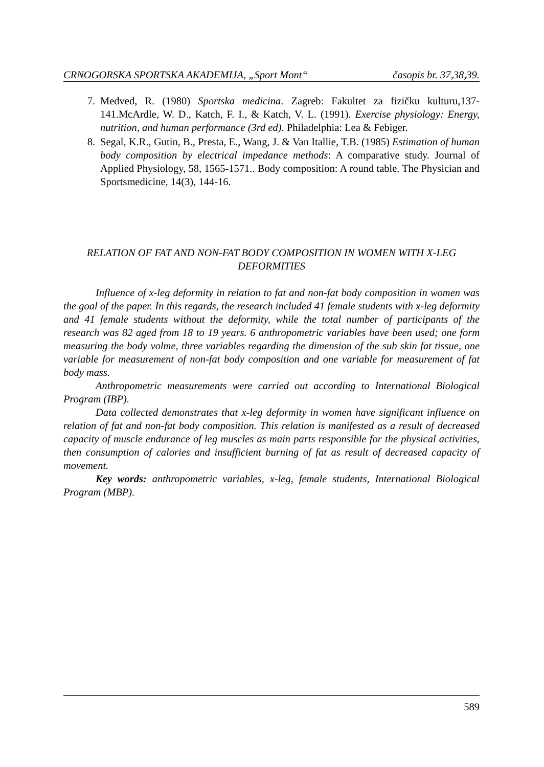CRNOGORSKA SPORTSKA AKADEMIJA, „Sport Mont“časopis br. 37,38,39.
7. Medved, R. (1980) Sportska medicina. Zagreb: Fakultet za fizičku kulturu,137-141.McArdle, W. D., Katch, F. I., & Katch, V. L. (1991). Exercise physiology: Energy, nutrition, and human performance (3rd ed). Philadelphia: Lea & Febiger.
8. Segal, K.R., Gutin, B., Presta, E., Wang, J. & Van Itallie, T.B. (1985) Estimation of human body composition by electrical impedance methods: A comparative study. Journal of Applied Physiology, 58, 1565-1571.. Body composition: A round table. The Physician and Sportsmedicine, 14(3), 144-16.
RELATION OF FAT AND NON-FAT BODY COMPOSITION IN WOMEN WITH X-LEG DEFORMITIES
Influence of x-leg deformity in relation to fat and non-fat body composition in women was the goal of the paper. In this regards, the research included 41 female students with x-leg deformity and 41 female students without the deformity, while the total number of participants of the research was 82 aged from 18 to 19 years. 6 anthropometric variables have been used; one form measuring the body volme, three variables regarding the dimension of the sub skin fat tissue, one variable for measurement of non-fat body composition and one variable for measurement of fat body mass.
Anthropometric measurements were carried out according to International Biological Program (IBP).
Data collected demonstrates that x-leg deformity in women have significant influence on relation of fat and non-fat body composition. This relation is manifested as a result of decreased capacity of muscle endurance of leg muscles as main parts responsible for the physical activities, then consumption of calories and insufficient burning of fat as result of decreased capacity of movement.
Key words: anthropometric variables, x-leg, female students, International Biological Program (MBP).
589